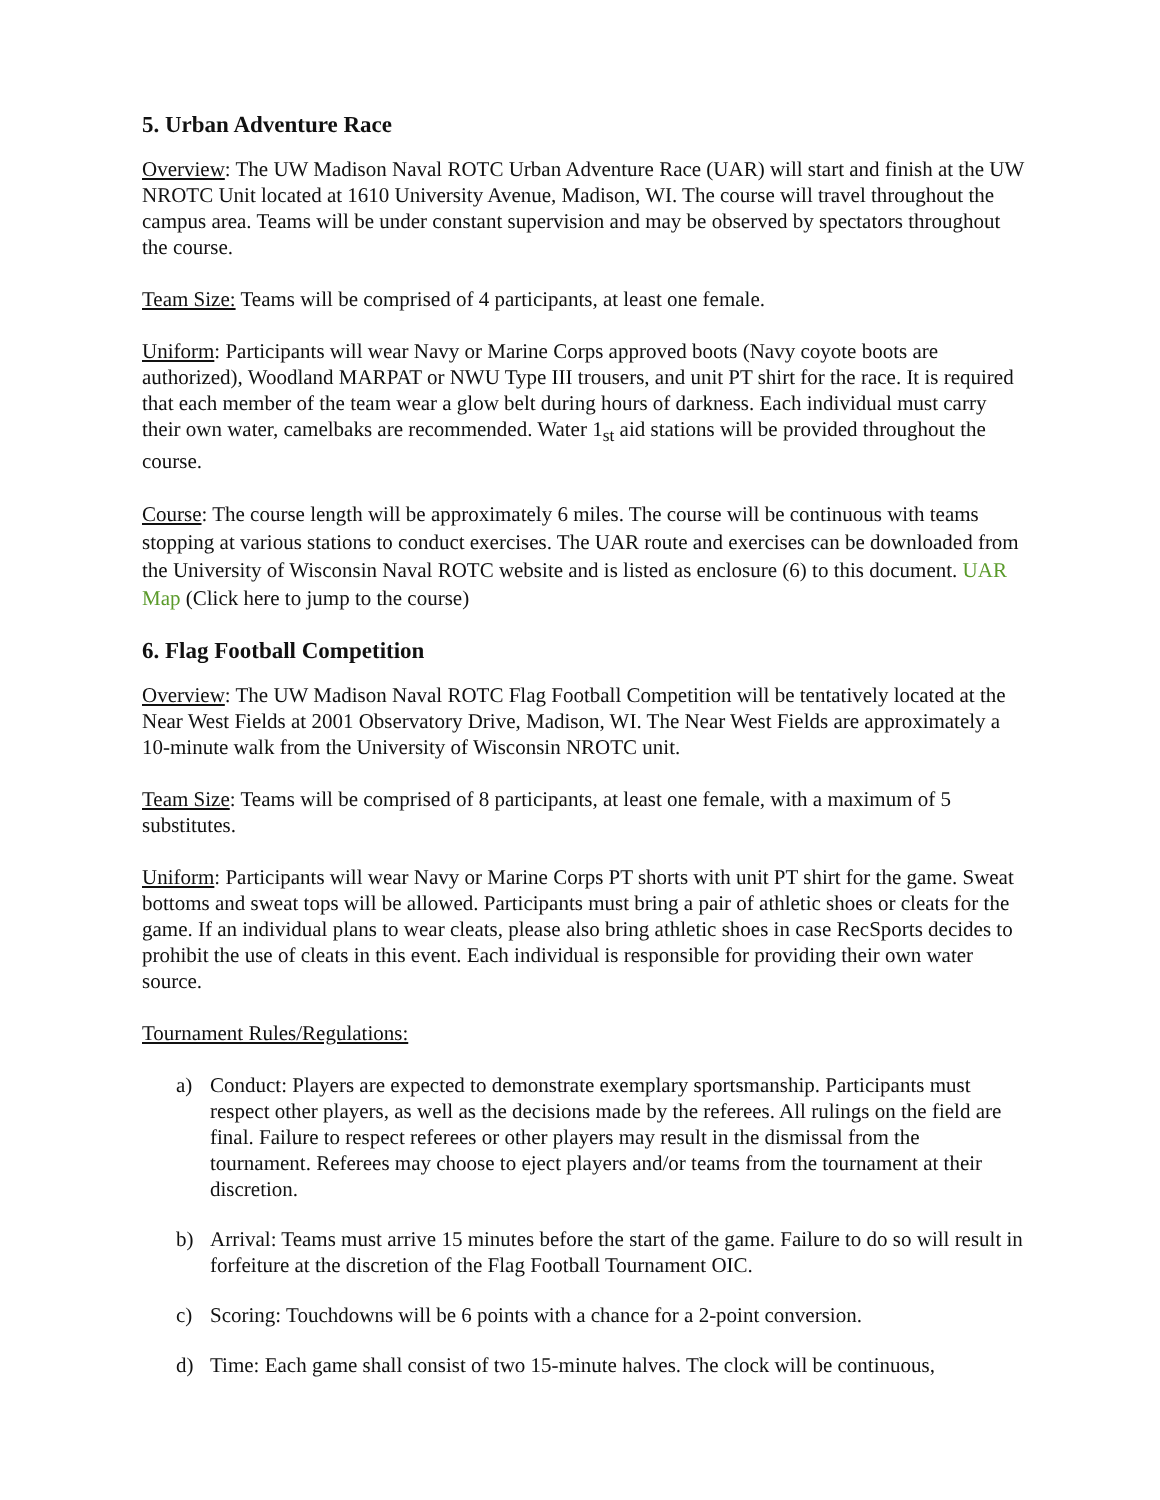5. Urban Adventure Race
Overview: The UW Madison Naval ROTC Urban Adventure Race (UAR) will start and finish at the UW NROTC Unit located at 1610 University Avenue, Madison, WI. The course will travel throughout the campus area. Teams will be under constant supervision and may be observed by spectators throughout the course.
Team Size: Teams will be comprised of 4 participants, at least one female.
Uniform: Participants will wear Navy or Marine Corps approved boots (Navy coyote boots are authorized), Woodland MARPAT or NWU Type III trousers, and unit PT shirt for the race. It is required that each member of the team wear a glow belt during hours of darkness. Each individual must carry their own water, camelbaks are recommended. Water 1<sub>st</sub> aid stations will be provided throughout the course.
Course: The course length will be approximately 6 miles. The course will be continuous with teams stopping at various stations to conduct exercises. The UAR route and exercises can be downloaded from the University of Wisconsin Naval ROTC website and is listed as enclosure (6) to this document. UAR Map (Click here to jump to the course)
6. Flag Football Competition
Overview: The UW Madison Naval ROTC Flag Football Competition will be tentatively located at the Near West Fields at 2001 Observatory Drive, Madison, WI. The Near West Fields are approximately a 10-minute walk from the University of Wisconsin NROTC unit.
Team Size: Teams will be comprised of 8 participants, at least one female, with a maximum of 5 substitutes.
Uniform: Participants will wear Navy or Marine Corps PT shorts with unit PT shirt for the game. Sweat bottoms and sweat tops will be allowed. Participants must bring a pair of athletic shoes or cleats for the game. If an individual plans to wear cleats, please also bring athletic shoes in case RecSports decides to prohibit the use of cleats in this event. Each individual is responsible for providing their own water source.
Tournament Rules/Regulations:
a) Conduct: Players are expected to demonstrate exemplary sportsmanship. Participants must respect other players, as well as the decisions made by the referees. All rulings on the field are final. Failure to respect referees or other players may result in the dismissal from the tournament. Referees may choose to eject players and/or teams from the tournament at their discretion.
b) Arrival: Teams must arrive 15 minutes before the start of the game. Failure to do so will result in forfeiture at the discretion of the Flag Football Tournament OIC.
c) Scoring: Touchdowns will be 6 points with a chance for a 2-point conversion.
d) Time: Each game shall consist of two 15-minute halves. The clock will be continuous,